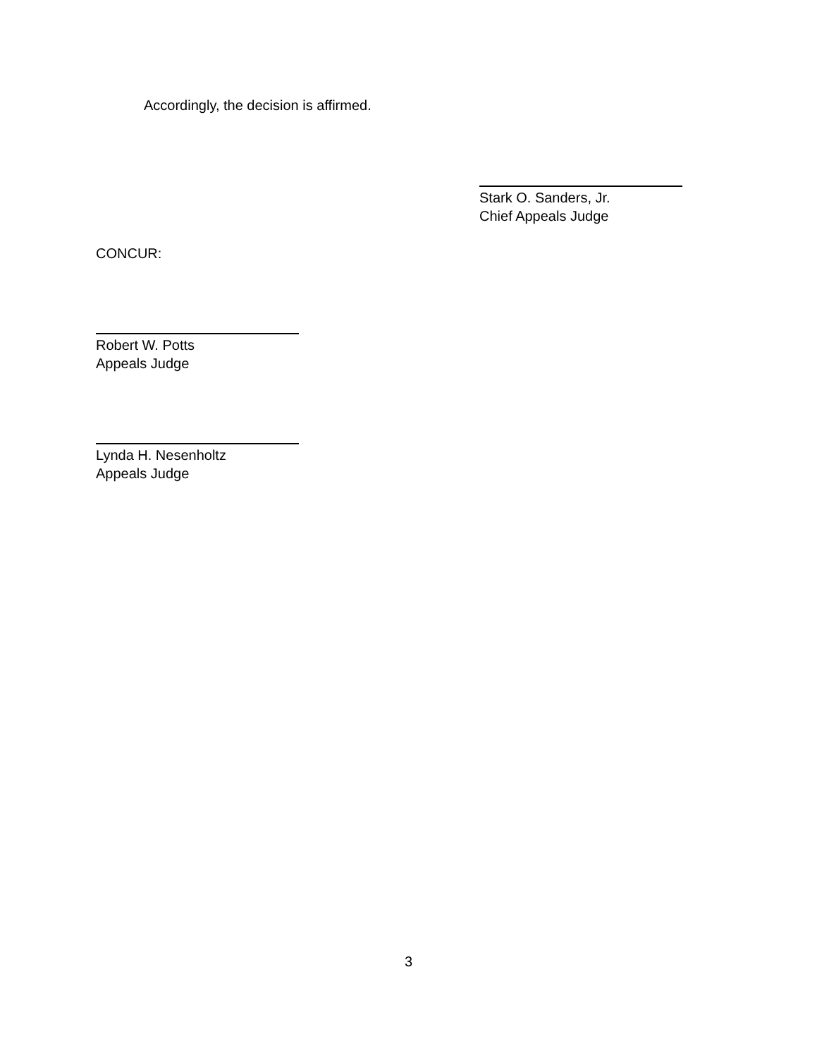Accordingly, the decision is affirmed.
Stark O. Sanders, Jr.
Chief Appeals Judge
CONCUR:
Robert W. Potts
Appeals Judge
Lynda H. Nesenholtz
Appeals Judge
3